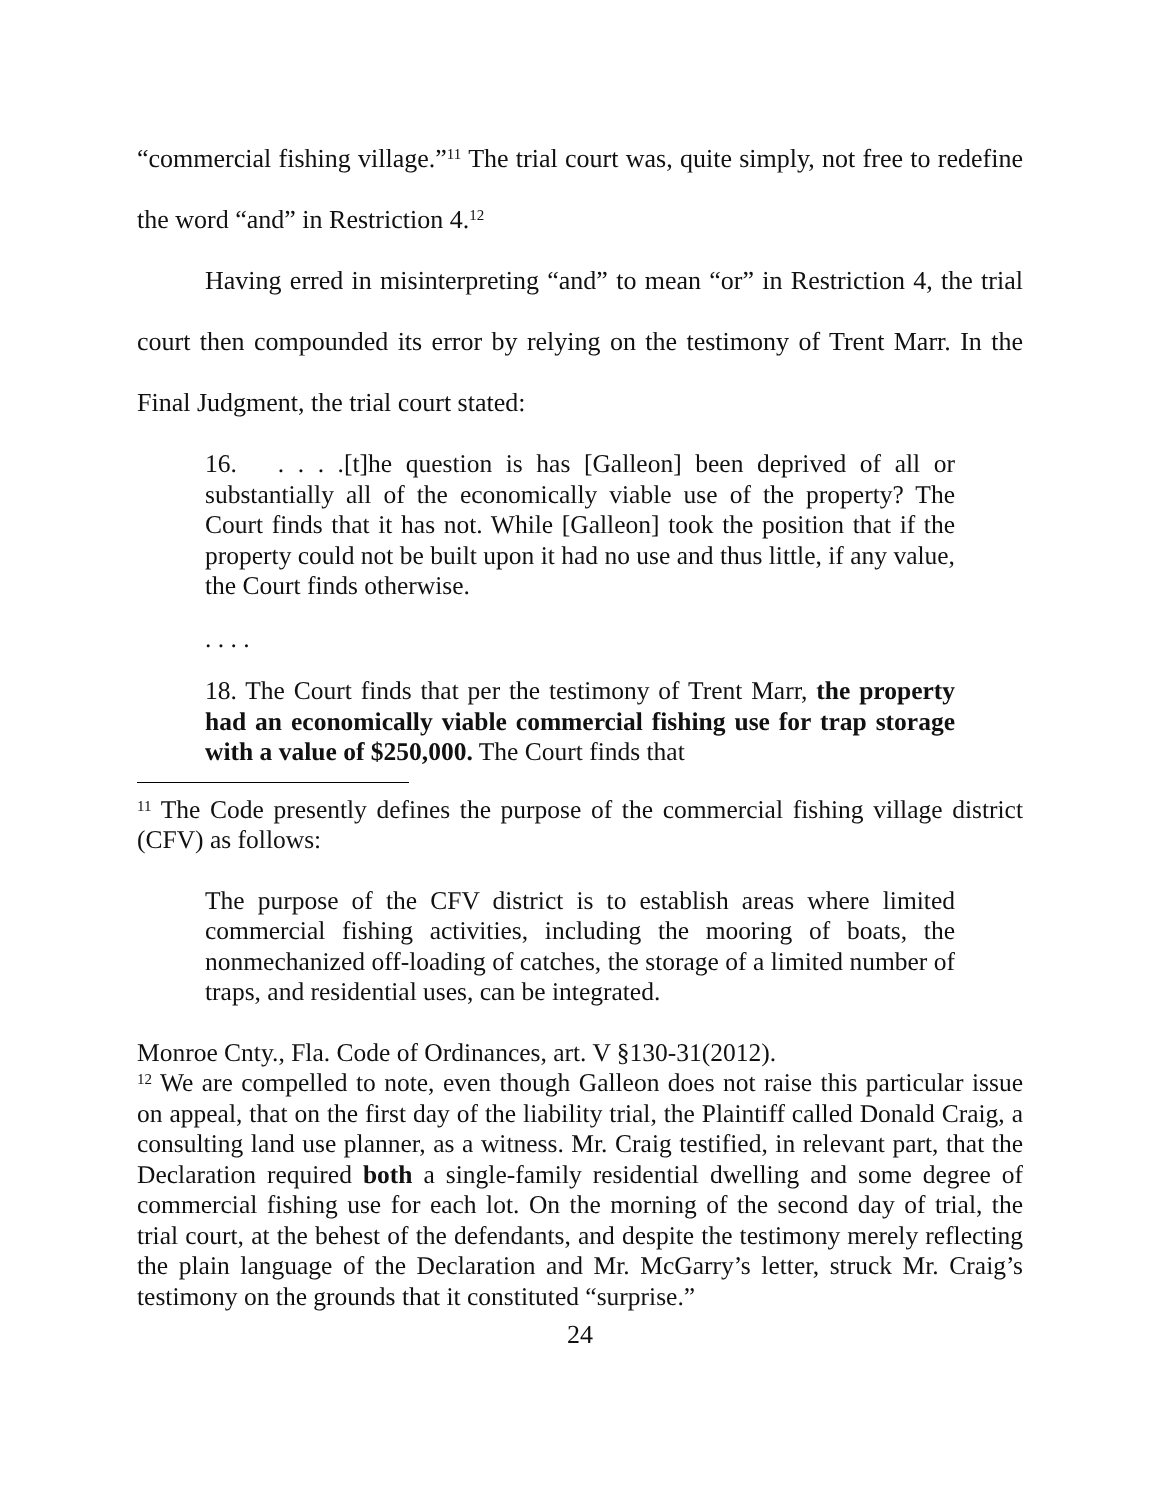“commercial fishing village.”<sup>11</sup> The trial court was, quite simply, not free to redefine the word “and” in Restriction 4.<sup>12</sup>
Having erred in misinterpreting “and” to mean “or” in Restriction 4, the trial court then compounded its error by relying on the testimony of Trent Marr. In the Final Judgment, the trial court stated:
16. . . . .[t]he question is has [Galleon] been deprived of all or substantially all of the economically viable use of the property? The Court finds that it has not. While [Galleon] took the position that if the property could not be built upon it had no use and thus little, if any value, the Court finds otherwise.
. . . .
18. The Court finds that per the testimony of Trent Marr, the property had an economically viable commercial fishing use for trap storage with a value of $250,000. The Court finds that
<sup>11</sup> The Code presently defines the purpose of the commercial fishing village district (CFV) as follows:
The purpose of the CFV district is to establish areas where limited commercial fishing activities, including the mooring of boats, the nonmechanized off-loading of catches, the storage of a limited number of traps, and residential uses, can be integrated.
Monroe Cnty., Fla. Code of Ordinances, art. V §130-31(2012).
<sup>12</sup> We are compelled to note, even though Galleon does not raise this particular issue on appeal, that on the first day of the liability trial, the Plaintiff called Donald Craig, a consulting land use planner, as a witness. Mr. Craig testified, in relevant part, that the Declaration required both a single-family residential dwelling and some degree of commercial fishing use for each lot. On the morning of the second day of trial, the trial court, at the behest of the defendants, and despite the testimony merely reflecting the plain language of the Declaration and Mr. McGarry’s letter, struck Mr. Craig’s testimony on the grounds that it constituted “surprise.”
24